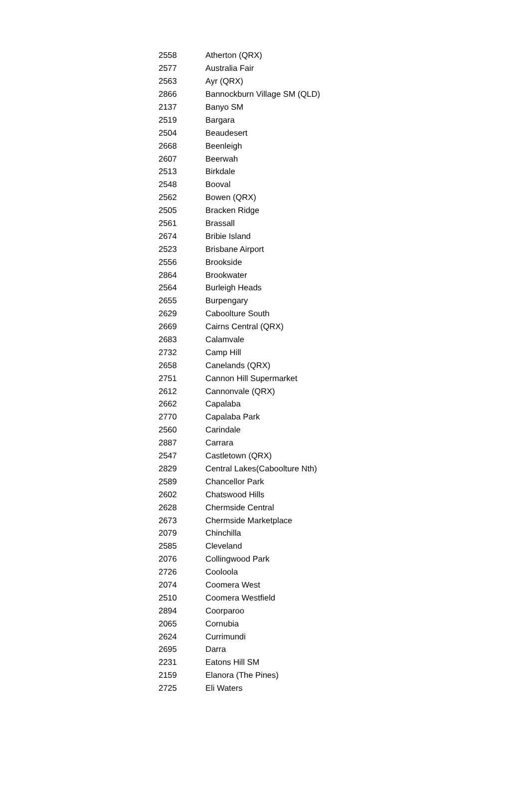| 2558 | Atherton (QRX) |
| 2577 | Australia Fair |
| 2563 | Ayr (QRX) |
| 2866 | Bannockburn Village SM (QLD) |
| 2137 | Banyo SM |
| 2519 | Bargara |
| 2504 | Beaudesert |
| 2668 | Beenleigh |
| 2607 | Beerwah |
| 2513 | Birkdale |
| 2548 | Booval |
| 2562 | Bowen (QRX) |
| 2505 | Bracken Ridge |
| 2561 | Brassall |
| 2674 | Bribie Island |
| 2523 | Brisbane Airport |
| 2556 | Brookside |
| 2864 | Brookwater |
| 2564 | Burleigh Heads |
| 2655 | Burpengary |
| 2629 | Caboolture South |
| 2669 | Cairns Central (QRX) |
| 2683 | Calamvale |
| 2732 | Camp Hill |
| 2658 | Canelands (QRX) |
| 2751 | Cannon Hill Supermarket |
| 2612 | Cannonvale (QRX) |
| 2662 | Capalaba |
| 2770 | Capalaba Park |
| 2560 | Carindale |
| 2887 | Carrara |
| 2547 | Castletown (QRX) |
| 2829 | Central Lakes(Caboolture Nth) |
| 2589 | Chancellor Park |
| 2602 | Chatswood Hills |
| 2628 | Chermside Central |
| 2673 | Chermside Marketplace |
| 2079 | Chinchilla |
| 2585 | Cleveland |
| 2076 | Collingwood Park |
| 2726 | Cooloola |
| 2074 | Coomera West |
| 2510 | Coomera Westfield |
| 2894 | Coorparoo |
| 2065 | Cornubia |
| 2624 | Currimundi |
| 2695 | Darra |
| 2231 | Eatons Hill SM |
| 2159 | Elanora (The Pines) |
| 2725 | Eli Waters |